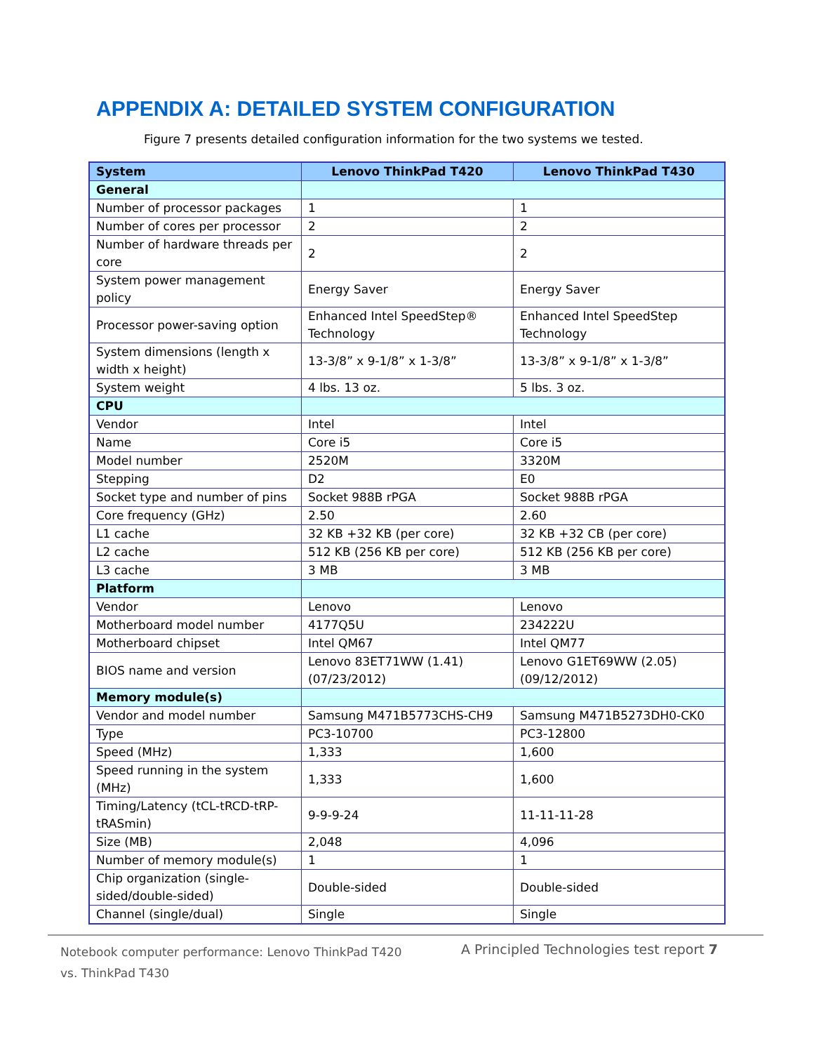APPENDIX A: DETAILED SYSTEM CONFIGURATION
Figure 7 presents detailed configuration information for the two systems we tested.
| System | Lenovo ThinkPad T420 | Lenovo ThinkPad T430 |
| --- | --- | --- |
| General | | |
| Number of processor packages | 1 | 1 |
| Number of cores per processor | 2 | 2 |
| Number of hardware threads per core | 2 | 2 |
| System power management policy | Energy Saver | Energy Saver |
| Processor power-saving option | Enhanced Intel SpeedStep® Technology | Enhanced Intel SpeedStep Technology |
| System dimensions (length x width x height) | 13-3/8” x 9-1/8” x 1-3/8” | 13-3/8” x 9-1/8” x 1-3/8” |
| System weight | 4 lbs. 13 oz. | 5 lbs. 3 oz. |
| CPU | | |
| Vendor | Intel | Intel |
| Name | Core i5 | Core i5 |
| Model number | 2520M | 3320M |
| Stepping | D2 | E0 |
| Socket type and number of pins | Socket 988B rPGA | Socket 988B rPGA |
| Core frequency (GHz) | 2.50 | 2.60 |
| L1 cache | 32 KB +32 KB (per core) | 32 KB +32 CB (per core) |
| L2 cache | 512 KB (256 KB per core) | 512 KB (256 KB per core) |
| L3 cache | 3 MB | 3 MB |
| Platform | | |
| Vendor | Lenovo | Lenovo |
| Motherboard model number | 4177Q5U | 234222U |
| Motherboard chipset | Intel QM67 | Intel QM77 |
| BIOS name and version | Lenovo 83ET71WW (1.41) (07/23/2012) | Lenovo G1ET69WW (2.05) (09/12/2012) |
| Memory module(s) | | |
| Vendor and model number | Samsung M471B5773CHS-CH9 | Samsung M471B5273DH0-CK0 |
| Type | PC3-10700 | PC3-12800 |
| Speed (MHz) | 1,333 | 1,600 |
| Speed running in the system (MHz) | 1,333 | 1,600 |
| Timing/Latency (tCL-tRCD-tRP-tRASmin) | 9-9-9-24 | 11-11-11-28 |
| Size (MB) | 2,048 | 4,096 |
| Number of memory module(s) | 1 | 1 |
| Chip organization (single-sided/double-sided) | Double-sided | Double-sided |
| Channel (single/dual) | Single | Single |
Notebook computer performance: Lenovo ThinkPad T420 vs. ThinkPad T430
A Principled Technologies test report 7